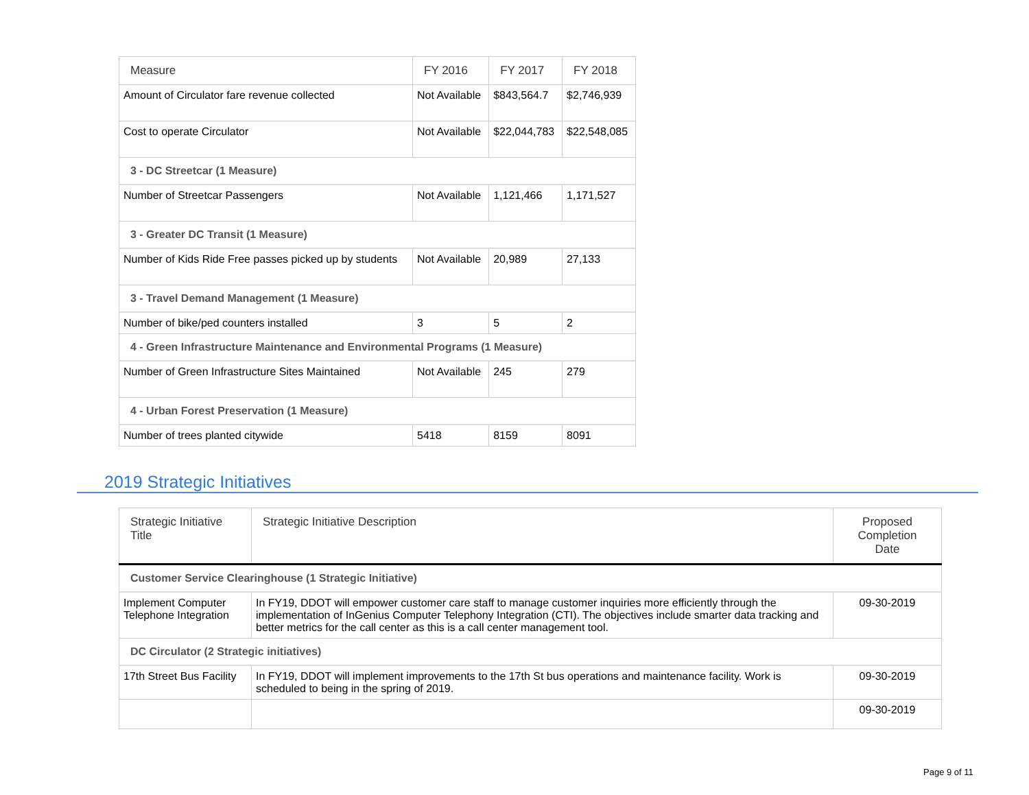| Measure | FY 2016 | FY 2017 | FY 2018 |
| --- | --- | --- | --- |
| Amount of Circulator fare revenue collected | Not Available | $843,564.7 | $2,746,939 |
| Cost to operate Circulator | Not Available | $22,044,783 | $22,548,085 |
| 3 - DC Streetcar (1 Measure) | | | |
| Number of Streetcar Passengers | Not Available | 1,121,466 | 1,171,527 |
| 3 - Greater DC Transit (1 Measure) | | | |
| Number of Kids Ride Free passes picked up by students | Not Available | 20,989 | 27,133 |
| 3 - Travel Demand Management (1 Measure) | | | |
| Number of bike/ped counters installed | 3 | 5 | 2 |
| 4 - Green Infrastructure Maintenance and Environmental Programs (1 Measure) | | | |
| Number of Green Infrastructure Sites Maintained | Not Available | 245 | 279 |
| 4 - Urban Forest Preservation (1 Measure) | | | |
| Number of trees planted citywide | 5418 | 8159 | 8091 |
2019 Strategic Initiatives
| Strategic Initiative Title | Strategic Initiative Description | Proposed Completion Date |
| --- | --- | --- |
| Customer Service Clearinghouse (1 Strategic Initiative) | | |
| Implement Computer Telephone Integration | In FY19, DDOT will empower customer care staff to manage customer inquiries more efficiently through the implementation of InGenius Computer Telephony Integration (CTI). The objectives include smarter data tracking and better metrics for the call center as this is a call center management tool. | 09-30-2019 |
| DC Circulator (2 Strategic initiatives) | | |
| 17th Street Bus Facility | In FY19, DDOT will implement improvements to the 17th St bus operations and maintenance facility. Work is scheduled to being in the spring of 2019. | 09-30-2019 |
| | | 09-30-2019 |
Page 9 of 11